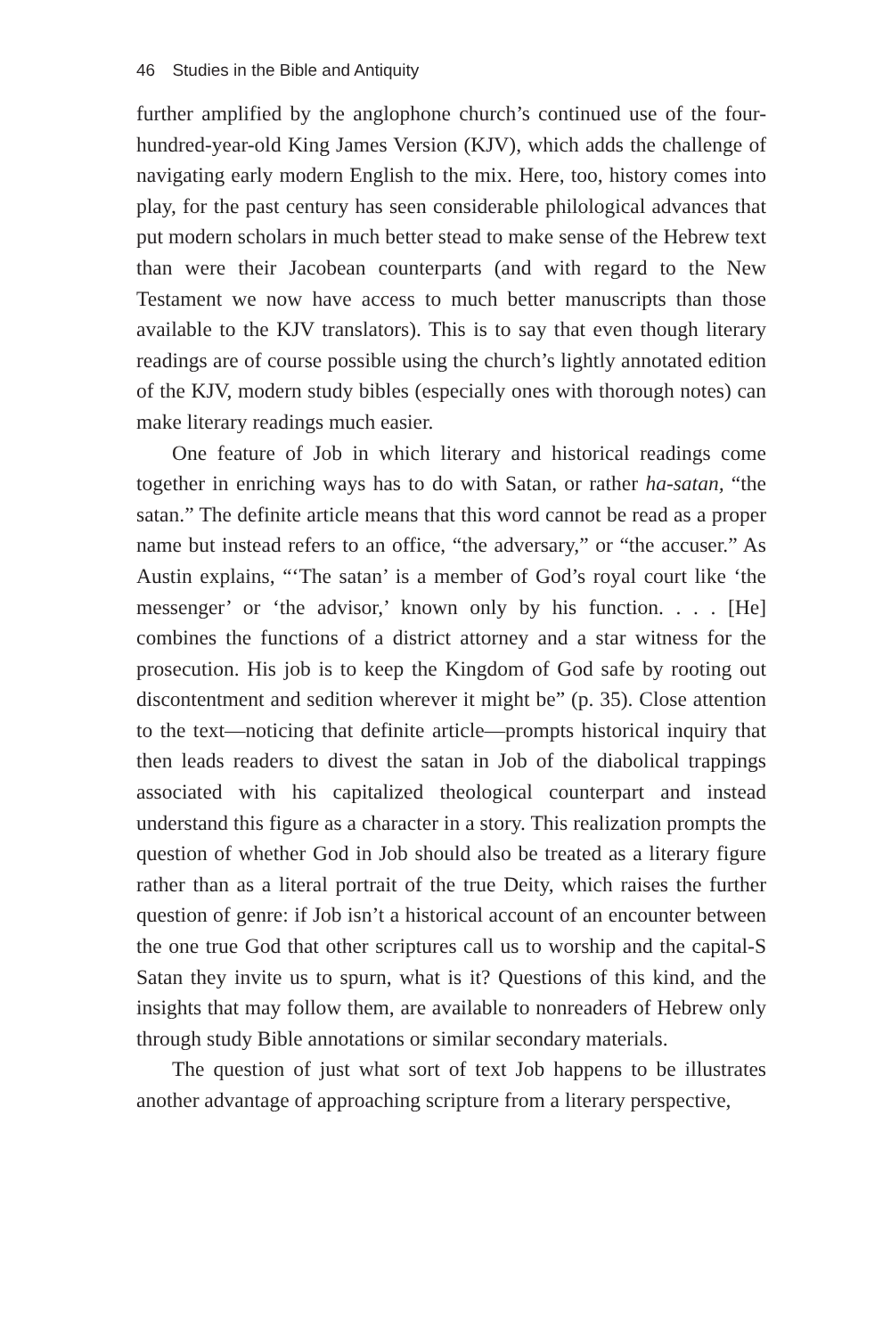46 Studies in the Bible and Antiquity
further amplified by the anglophone church’s continued use of the four-hundred-year-old King James Version (KJV), which adds the challenge of navigating early modern English to the mix. Here, too, history comes into play, for the past century has seen considerable philological advances that put modern scholars in much better stead to make sense of the Hebrew text than were their Jacobean counterparts (and with regard to the New Testament we now have access to much better manuscripts than those available to the KJV translators). This is to say that even though literary readings are of course possible using the church’s lightly annotated edition of the KJV, modern study bibles (especially ones with thorough notes) can make literary readings much easier.
One feature of Job in which literary and historical readings come together in enriching ways has to do with Satan, or rather ha-satan, “the satan.” The definite article means that this word cannot be read as a proper name but instead refers to an office, “the adversary,” or “the accuser.” As Austin explains, “‘The satan’ is a member of God’s royal court like ‘the messenger’ or ‘the advisor,’ known only by his function. . . . [He] combines the functions of a district attorney and a star witness for the prosecution. His job is to keep the Kingdom of God safe by rooting out discontentment and sedition wherever it might be” (p. 35). Close attention to the text—noticing that definite article—prompts historical inquiry that then leads readers to divest the satan in Job of the diabolical trappings associated with his capitalized theological counterpart and instead understand this figure as a character in a story. This realization prompts the question of whether God in Job should also be treated as a literary figure rather than as a literal portrait of the true Deity, which raises the further question of genre: if Job isn’t a historical account of an encounter between the one true God that other scriptures call us to worship and the capital-S Satan they invite us to spurn, what is it? Questions of this kind, and the insights that may follow them, are available to nonreaders of Hebrew only through study Bible annotations or similar secondary materials.
The question of just what sort of text Job happens to be illustrates another advantage of approaching scripture from a literary perspective,